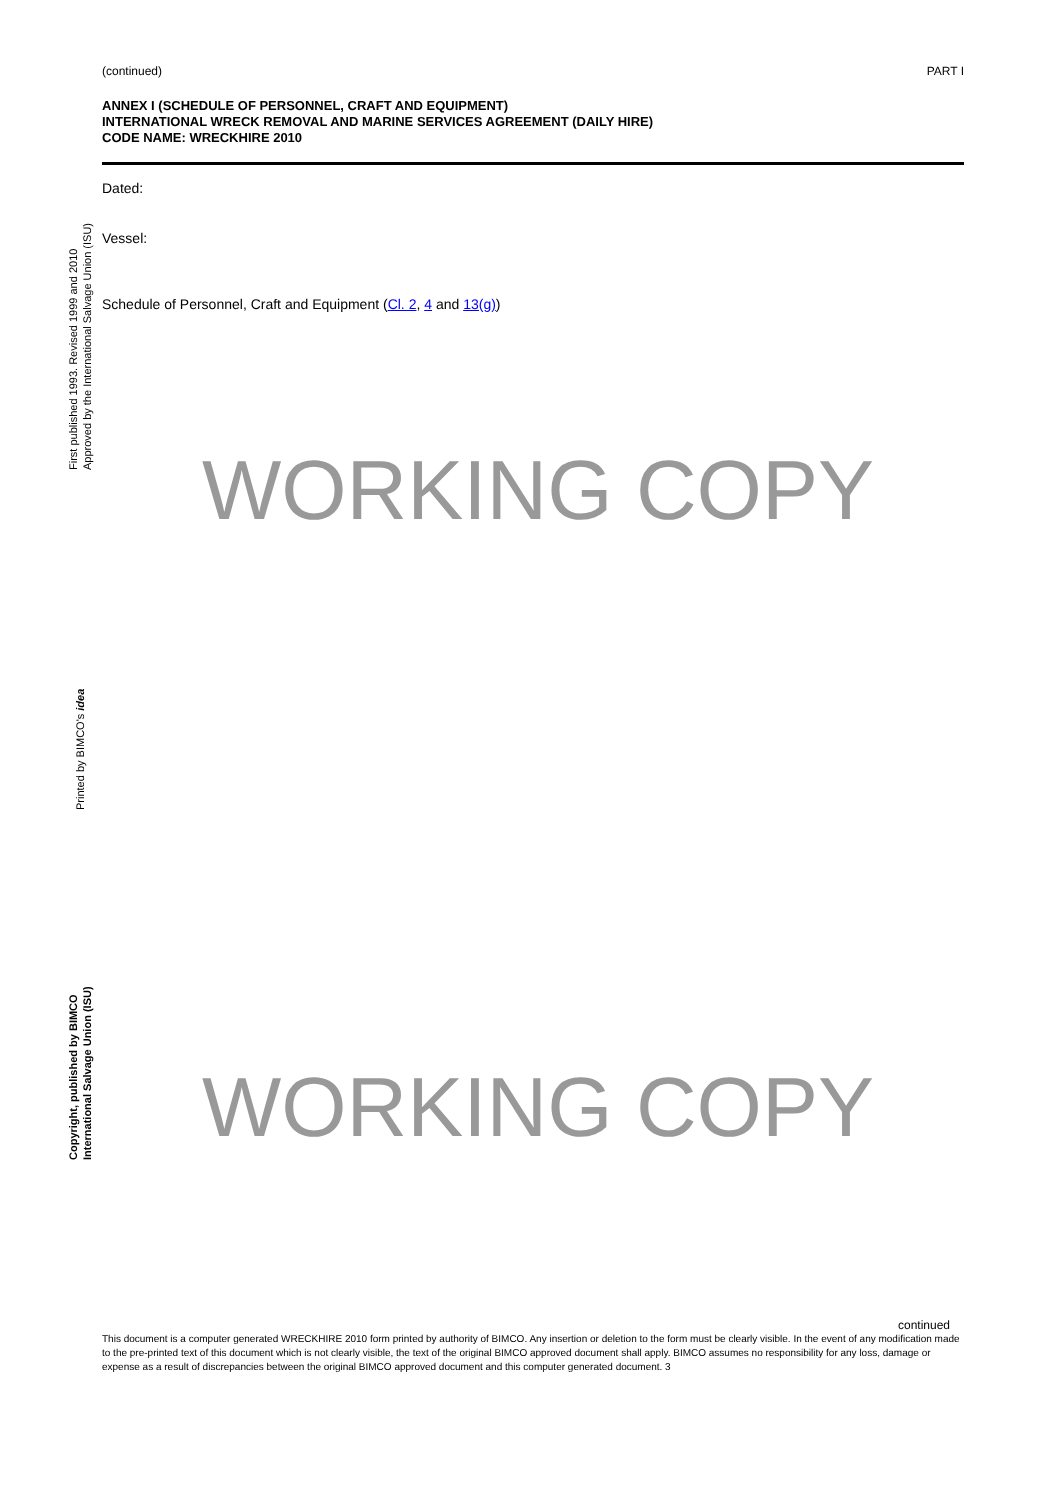First published 1993. Revised 1999 and 2010
Approved by the International Salvage Union (ISU)
Printed by BIMCO's idea
Copyright, published by BIMCO
International Salvage Union (ISU)
(continued) PART I
ANNEX I (SCHEDULE OF PERSONNEL, CRAFT AND EQUIPMENT)
INTERNATIONAL WRECK REMOVAL AND MARINE SERVICES AGREEMENT (DAILY HIRE)
CODE NAME: WRECKHIRE 2010
Dated:
Vessel:
Schedule of Personnel, Craft and Equipment (Cl. 2, 4 and 13(g))
WORKING COPY
WORKING COPY
continued
This document is a computer generated WRECKHIRE 2010 form printed by authority of BIMCO. Any insertion or deletion to the form must be clearly visible. In the event of any modification made to the pre-printed text of this document which is not clearly visible, the text of the original BIMCO approved document shall apply. BIMCO assumes no responsibility for any loss, damage or expense as a result of discrepancies between the original BIMCO approved document and this computer generated document. 3